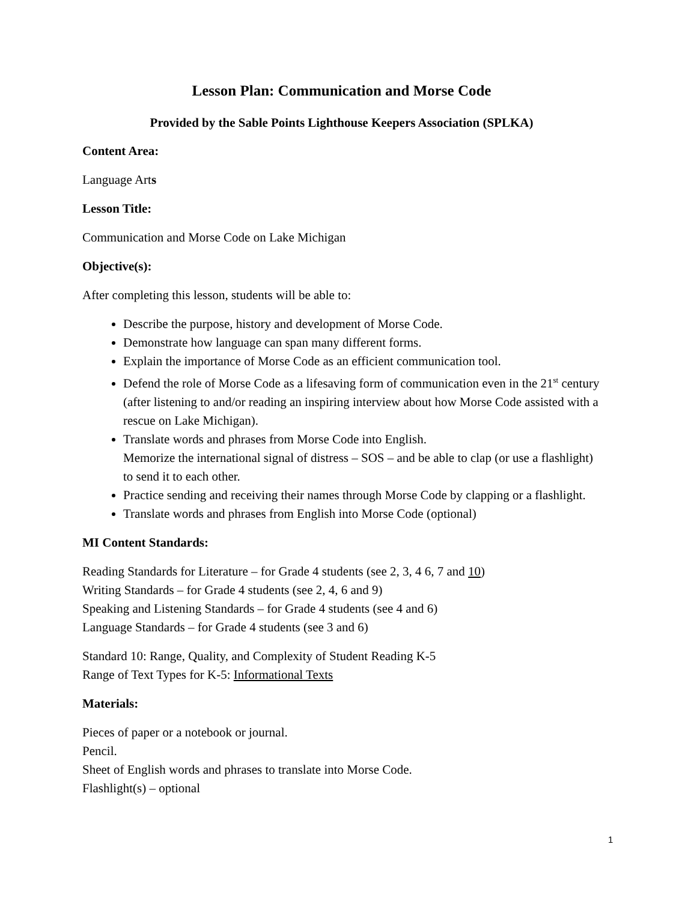Lesson Plan: Communication and Morse Code
Provided by the Sable Points Lighthouse Keepers Association (SPLKA)
Content Area:
Language Arts
Lesson Title:
Communication and Morse Code on Lake Michigan
Objective(s):
After completing this lesson, students will be able to:
Describe the purpose, history and development of Morse Code.
Demonstrate how language can span many different forms.
Explain the importance of Morse Code as an efficient communication tool.
Defend the role of Morse Code as a lifesaving form of communication even in the 21<sup>st</sup> century (after listening to and/or reading an inspiring interview about how Morse Code assisted with a rescue on Lake Michigan).
Translate words and phrases from Morse Code into English.
Memorize the international signal of distress – SOS – and be able to clap (or use a flashlight) to send it to each other.
Practice sending and receiving their names through Morse Code by clapping or a flashlight.
Translate words and phrases from English into Morse Code (optional)
MI Content Standards:
Reading Standards for Literature – for Grade 4 students (see 2, 3, 4 6, 7 and 10)
Writing Standards – for Grade 4 students (see 2, 4, 6 and 9)
Speaking and Listening Standards – for Grade 4 students (see 4 and 6)
Language Standards – for Grade 4 students (see 3 and 6)
Standard 10: Range, Quality, and Complexity of Student Reading K-5
Range of Text Types for K-5: Informational Texts
Materials:
Pieces of paper or a notebook or journal.
Pencil.
Sheet of English words and phrases to translate into Morse Code.
Flashlight(s) – optional
1